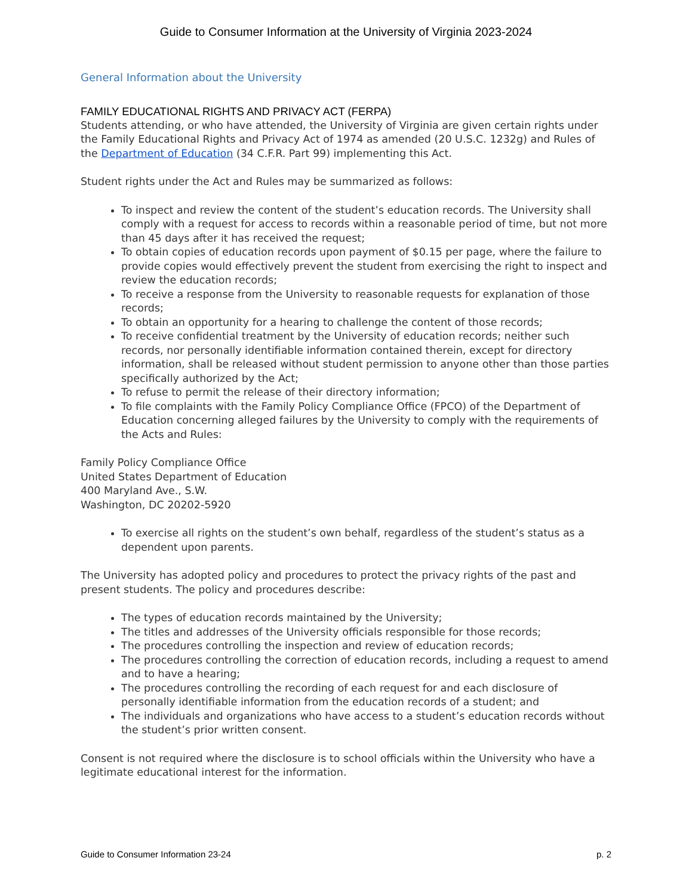Guide to Consumer Information at the University of Virginia 2023-2024
General Information about the University
FAMILY EDUCATIONAL RIGHTS AND PRIVACY ACT (FERPA)
Students attending, or who have attended, the University of Virginia are given certain rights under the Family Educational Rights and Privacy Act of 1974 as amended (20 U.S.C. 1232g) and Rules of the Department of Education (34 C.F.R. Part 99) implementing this Act.
Student rights under the Act and Rules may be summarized as follows:
To inspect and review the content of the student’s education records. The University shall comply with a request for access to records within a reasonable period of time, but not more than 45 days after it has received the request;
To obtain copies of education records upon payment of $0.15 per page, where the failure to provide copies would effectively prevent the student from exercising the right to inspect and review the education records;
To receive a response from the University to reasonable requests for explanation of those records;
To obtain an opportunity for a hearing to challenge the content of those records;
To receive confidential treatment by the University of education records; neither such records, nor personally identifiable information contained therein, except for directory information, shall be released without student permission to anyone other than those parties specifically authorized by the Act;
To refuse to permit the release of their directory information;
To file complaints with the Family Policy Compliance Office (FPCO) of the Department of Education concerning alleged failures by the University to comply with the requirements of the Acts and Rules:
Family Policy Compliance Office
United States Department of Education
400 Maryland Ave., S.W.
Washington, DC 20202-5920
To exercise all rights on the student’s own behalf, regardless of the student’s status as a dependent upon parents.
The University has adopted policy and procedures to protect the privacy rights of the past and present students. The policy and procedures describe:
The types of education records maintained by the University;
The titles and addresses of the University officials responsible for those records;
The procedures controlling the inspection and review of education records;
The procedures controlling the correction of education records, including a request to amend and to have a hearing;
The procedures controlling the recording of each request for and each disclosure of personally identifiable information from the education records of a student; and
The individuals and organizations who have access to a student’s education records without the student’s prior written consent.
Consent is not required where the disclosure is to school officials within the University who have a legitimate educational interest for the information.
Guide to Consumer Information 23-24 p. 2